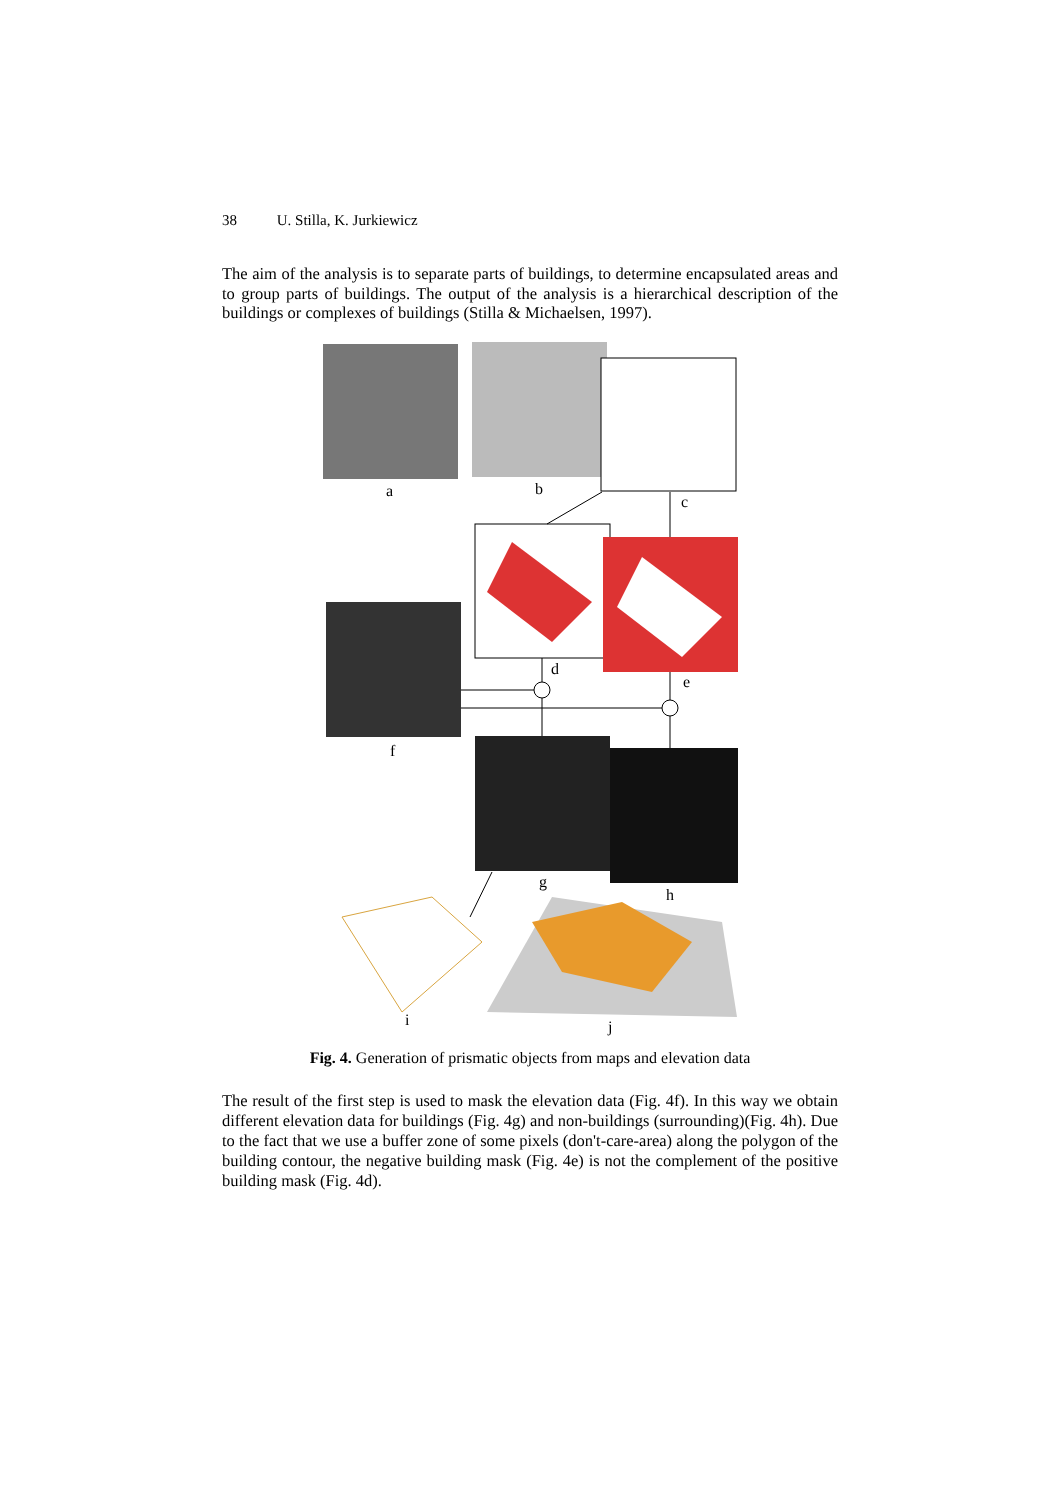38 U. Stilla, K. Jurkiewicz
The aim of the analysis is to separate parts of buildings, to determine encapsulated areas and to group parts of buildings. The output of the analysis is a hierarchical description of the buildings or complexes of buildings (Stilla & Michaelsen, 1997).
a b
c
d
e
f
g
h
i j
Fig. 4. Generation of prismatic objects from maps and elevation data
The result of the first step is used to mask the elevation data (Fig. 4f). In this way we obtain different elevation data for buildings (Fig. 4g) and non-buildings (surrounding)(Fig. 4h). Due to the fact that we use a buffer zone of some pixels (don't-care-area) along the polygon of the building contour, the negative building mask (Fig. 4e) is not the complement of the positive building mask (Fig. 4d).